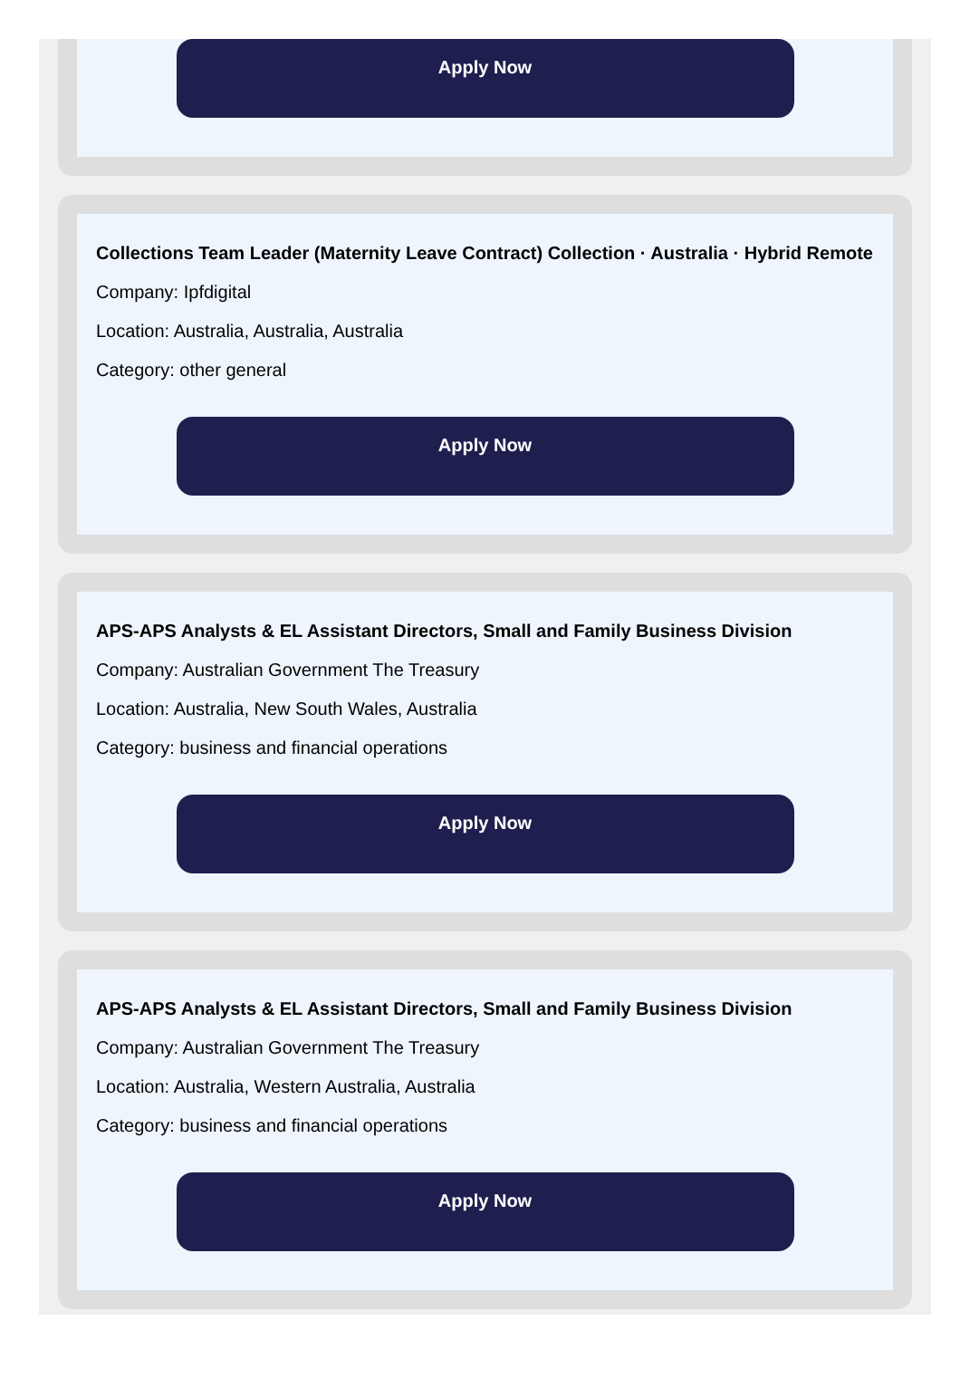Apply Now
Collections Team Leader (Maternity Leave Contract) Collection · Australia · Hybrid Remote
Company: Ipfdigital
Location: Australia, Australia, Australia
Category: other general
Apply Now
APS-APS Analysts & EL Assistant Directors, Small and Family Business Division
Company: Australian Government The Treasury
Location: Australia, New South Wales, Australia
Category: business and financial operations
Apply Now
APS-APS Analysts & EL Assistant Directors, Small and Family Business Division
Company: Australian Government The Treasury
Location: Australia, Western Australia, Australia
Category: business and financial operations
Apply Now